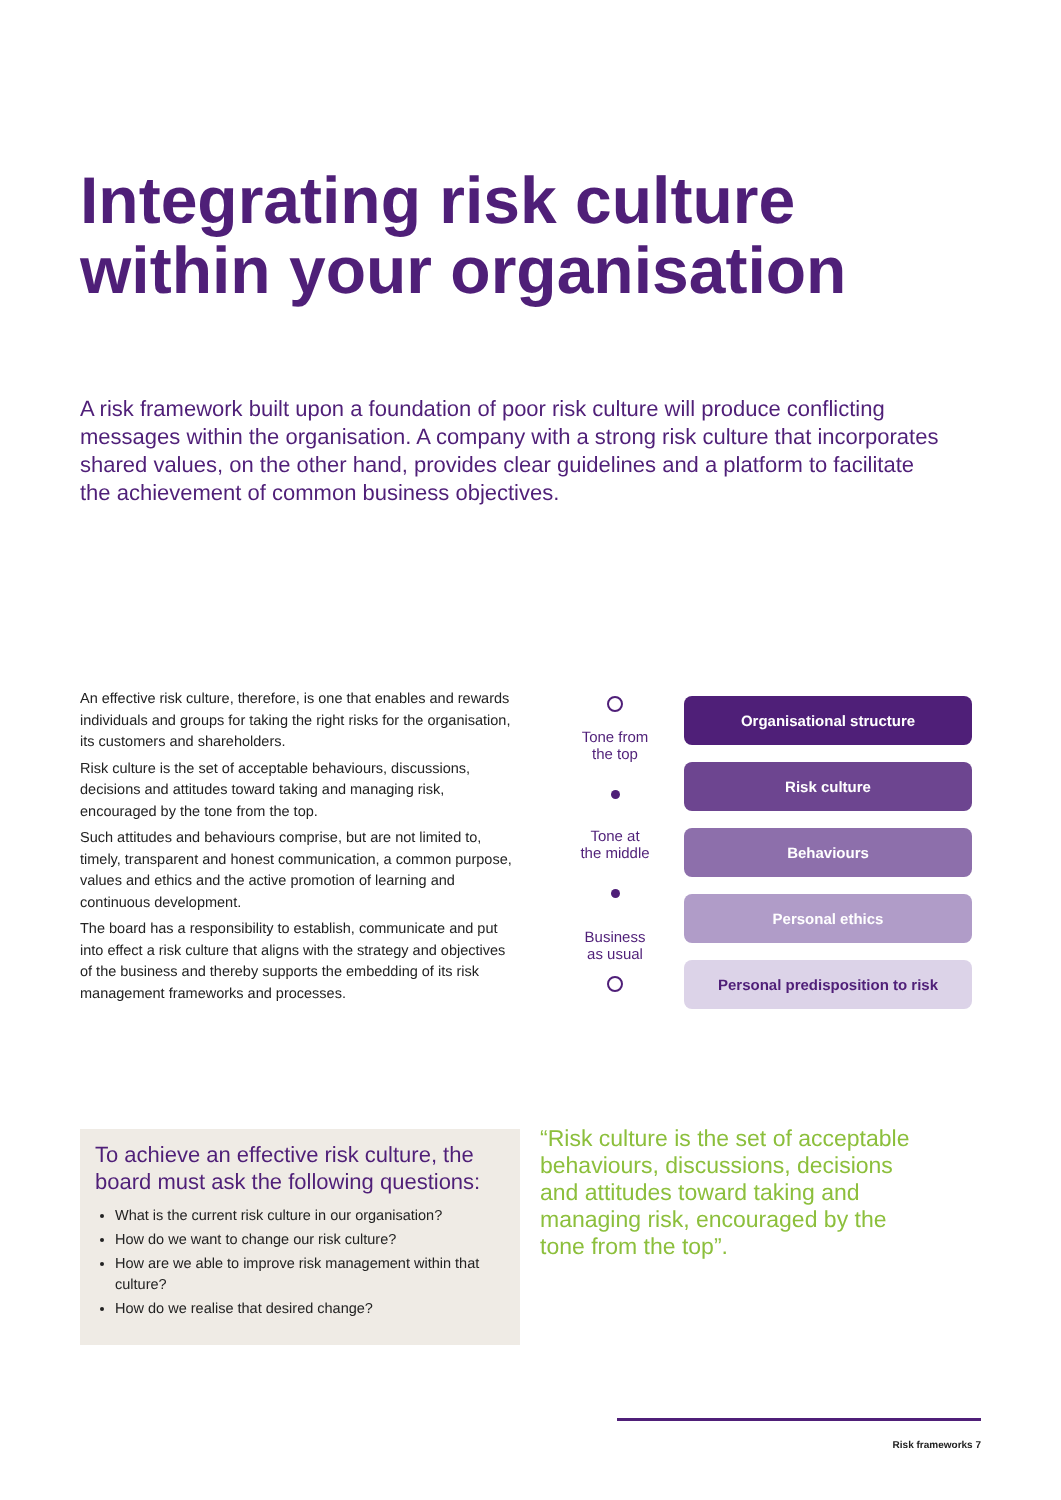Integrating risk culture
within your organisation
A risk framework built upon a foundation of poor risk culture will produce conflicting messages within the organisation. A company with a strong risk culture that incorporates shared values, on the other hand, provides clear guidelines and a platform to facilitate the achievement of common business objectives.
An effective risk culture, therefore, is one that enables and rewards individuals and groups for taking the right risks for the organisation, its customers and shareholders.
Risk culture is the set of acceptable behaviours, discussions, decisions and attitudes toward taking and managing risk, encouraged by the tone from the top.
Such attitudes and behaviours comprise, but are not limited to, timely, transparent and honest communication, a common purpose, values and ethics and the active promotion of learning and continuous development.
The board has a responsibility to establish, communicate and put into effect a risk culture that aligns with the strategy and objectives of the business and thereby supports the embedding of its risk management frameworks and processes.
Tone from
the top
Tone at
the middle
Business
as usual
Organisational structure
Risk culture
Behaviours
Personal ethics
Personal predisposition to risk
To achieve an effective risk culture, the board must ask the following questions:
What is the current risk culture in our organisation?
How do we want to change our risk culture?
How are we able to improve risk management within that culture?
How do we realise that desired change?
“Risk culture is the set of acceptable behaviours, discussions, decisions and attitudes toward taking and managing risk, encouraged by the tone from the top”.
Risk frameworks 7